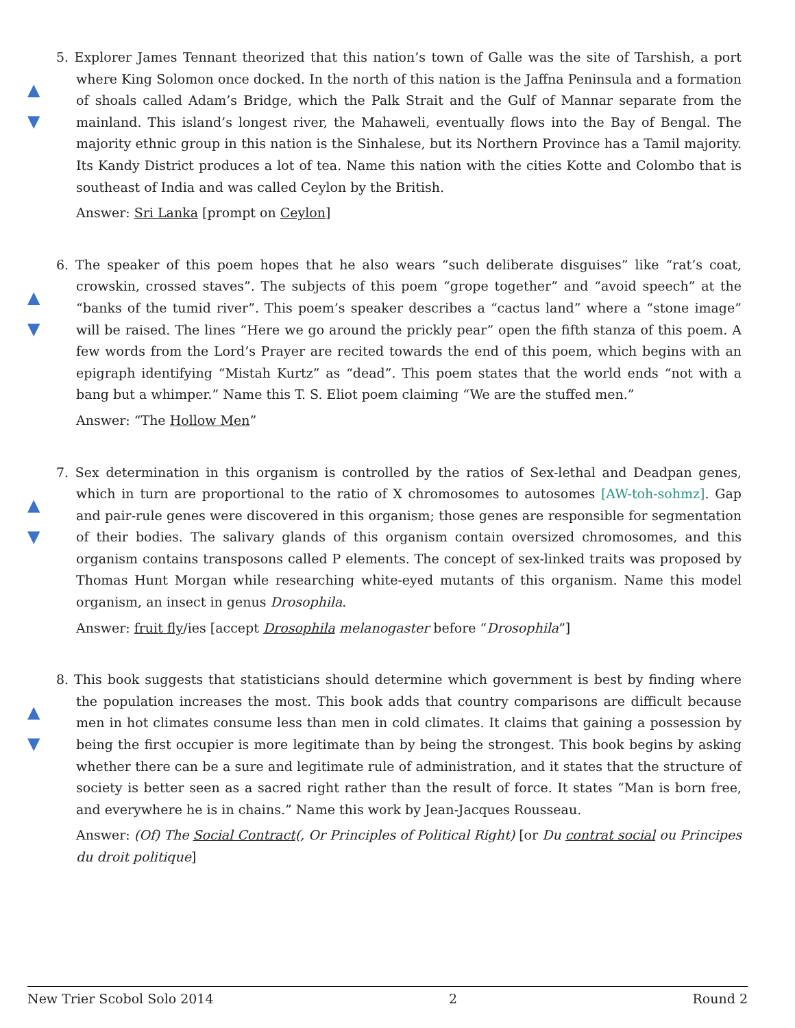▲
▼
5. Explorer James Tennant theorized that this nation’s town of Galle was the site of Tarshish, a port where King Solomon once docked. In the north of this nation is the Jaffna Peninsula and a formation of shoals called Adam’s Bridge, which the Palk Strait and the Gulf of Mannar separate from the mainland. This island’s longest river, the Mahaweli, eventually flows into the Bay of Bengal. The majority ethnic group in this nation is the Sinhalese, but its Northern Province has a Tamil majority. Its Kandy District produces a lot of tea. Name this nation with the cities Kotte and Colombo that is southeast of India and was called Ceylon by the British.
Answer: Sri Lanka [prompt on Ceylon]
▲
▼
6. The speaker of this poem hopes that he also wears “such deliberate disguises” like “rat’s coat, crowskin, crossed staves”. The subjects of this poem “grope together” and “avoid speech” at the “banks of the tumid river”. This poem’s speaker describes a “cactus land” where a “stone image” will be raised. The lines “Here we go around the prickly pear” open the fifth stanza of this poem. A few words from the Lord’s Prayer are recited towards the end of this poem, which begins with an epigraph identifying “Mistah Kurtz” as “dead”. This poem states that the world ends “not with a bang but a whimper.” Name this T. S. Eliot poem claiming “We are the stuffed men.”
Answer: “The Hollow Men”
▲
▼
7. Sex determination in this organism is controlled by the ratios of Sex-lethal and Deadpan genes, which in turn are proportional to the ratio of X chromosomes to autosomes [AW-toh-sohmz]. Gap and pair-rule genes were discovered in this organism; those genes are responsible for segmentation of their bodies. The salivary glands of this organism contain oversized chromosomes, and this organism contains transposons called P elements. The concept of sex-linked traits was proposed by Thomas Hunt Morgan while researching white-eyed mutants of this organism. Name this model organism, an insect in genus Drosophila.
Answer: fruit fly/ies [accept Drosophila melanogaster before “Drosophila”]
▲
▼
8. This book suggests that statisticians should determine which government is best by finding where the population increases the most. This book adds that country comparisons are difficult because men in hot climates consume less than men in cold climates. It claims that gaining a possession by being the first occupier is more legitimate than by being the strongest. This book begins by asking whether there can be a sure and legitimate rule of administration, and it states that the structure of society is better seen as a sacred right rather than the result of force. It states “Man is born free, and everywhere he is in chains.” Name this work by Jean-Jacques Rousseau.
Answer: (Of) The Social Contract(, Or Principles of Political Right) [or Du contrat social ou Principes du droit politique]
New Trier Scobol Solo 2014 2 Round 2